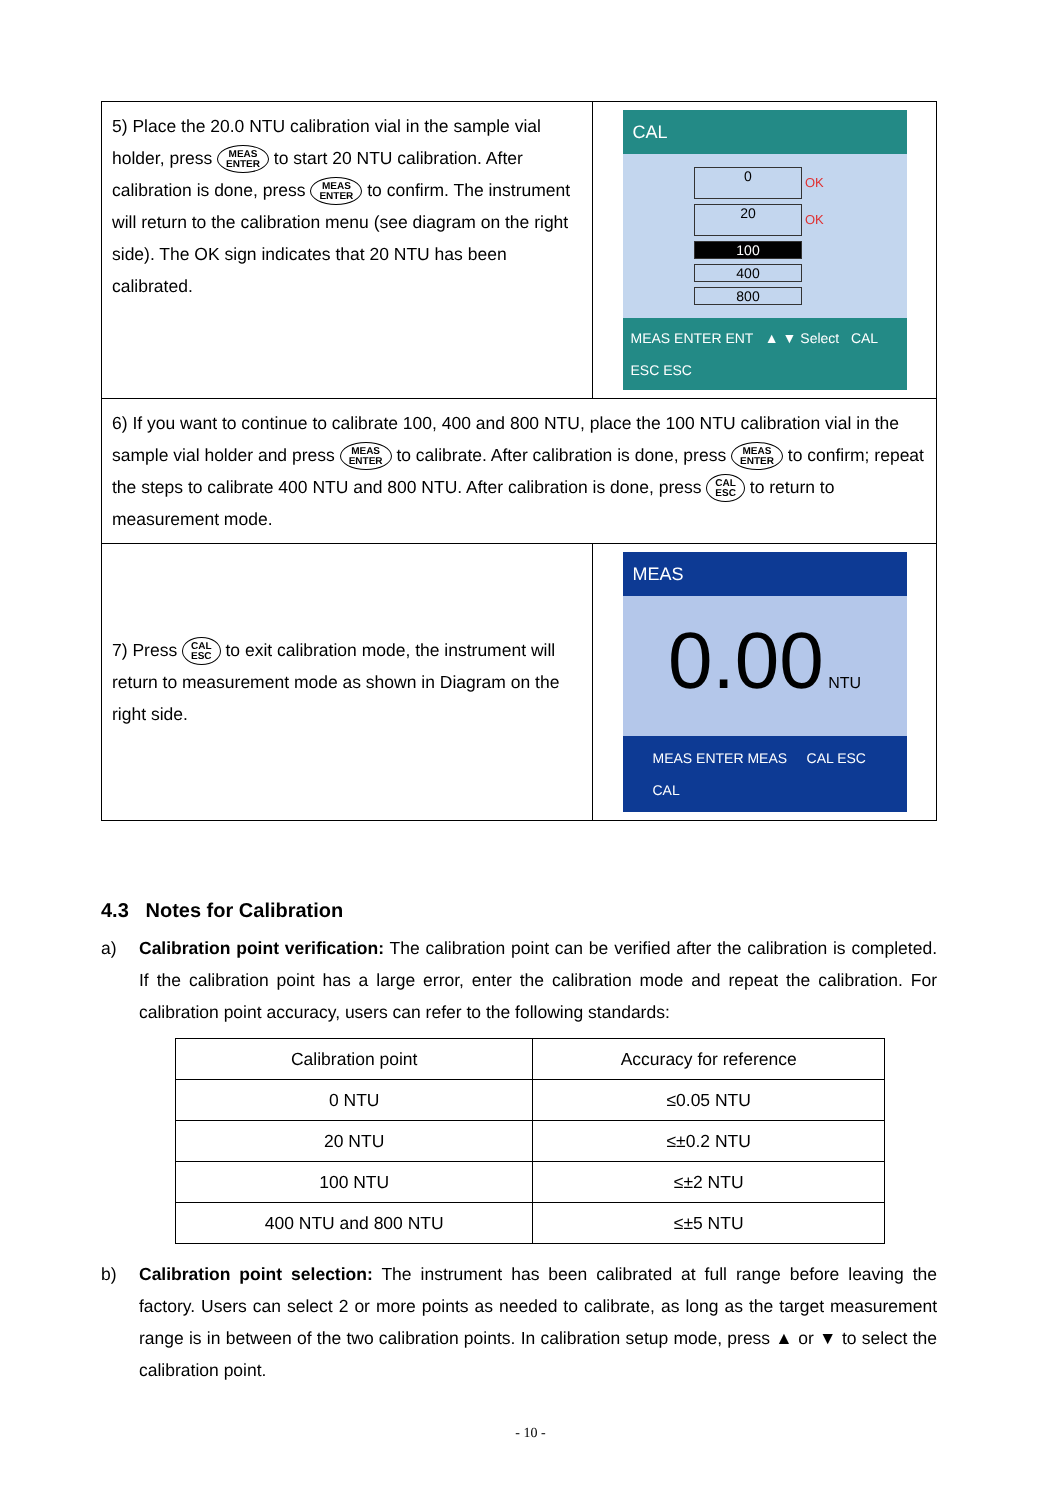| 5) Place the 20.0 NTU calibration vial in the sample vial holder, press MEAS ENTER to start 20 NTU calibration. After calibration is done, press MEAS ENTER to confirm. The instrument will return to the calibration menu (see diagram on the right side). The OK sign indicates that 20 NTU has been calibrated. | CAL 0 OK 20 OK 100 400 800 MEAS ENTER ENT ▲ ▼ Select CAL ESC ESC |
| 6) If you want to continue to calibrate 100, 400 and 800 NTU, place the 100 NTU calibration vial in the sample vial holder and press MEAS ENTER to calibrate. After calibration is done, press MEAS ENTER to confirm; repeat the steps to calibrate 400 NTU and 800 NTU. After calibration is done, press CAL ESC to return to measurement mode. | |
| 7) Press CAL ESC to exit calibration mode, the instrument will return to measurement mode as shown in Diagram on the right side. | MEAS 0.00 NTU MEAS ENTER MEAS CAL ESC CAL |
4.3 Notes for Calibration
a) Calibration point verification: The calibration point can be verified after the calibration is completed. If the calibration point has a large error, enter the calibration mode and repeat the calibration. For calibration point accuracy, users can refer to the following standards:
| Calibration point | Accuracy for reference |
| --- | --- |
| 0 NTU | ≤0.05 NTU |
| 20 NTU | ≤±0.2 NTU |
| 100 NTU | ≤±2 NTU |
| 400 NTU and 800 NTU | ≤±5 NTU |
b) Calibration point selection: The instrument has been calibrated at full range before leaving the factory. Users can select 2 or more points as needed to calibrate, as long as the target measurement range is in between of the two calibration points. In calibration setup mode, press ▲ or ▼ to select the calibration point.
- 10 -